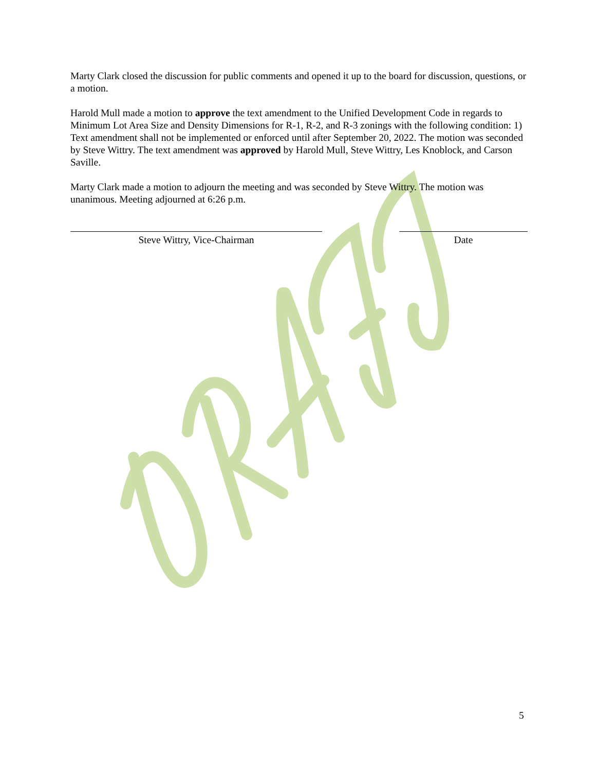Marty Clark closed the discussion for public comments and opened it up to the board for discussion, questions, or a motion.
Harold Mull made a motion to approve the text amendment to the Unified Development Code in regards to Minimum Lot Area Size and Density Dimensions for R-1, R-2, and R-3 zonings with the following condition: 1) Text amendment shall not be implemented or enforced until after September 20, 2022. The motion was seconded by Steve Wittry. The text amendment was approved by Harold Mull, Steve Wittry, Les Knoblock, and Carson Saville.
Marty Clark made a motion to adjourn the meeting and was seconded by Steve Wittry. The motion was unanimous. Meeting adjourned at 6:26 p.m.
Steve Wittry, Vice-Chairman Date
5